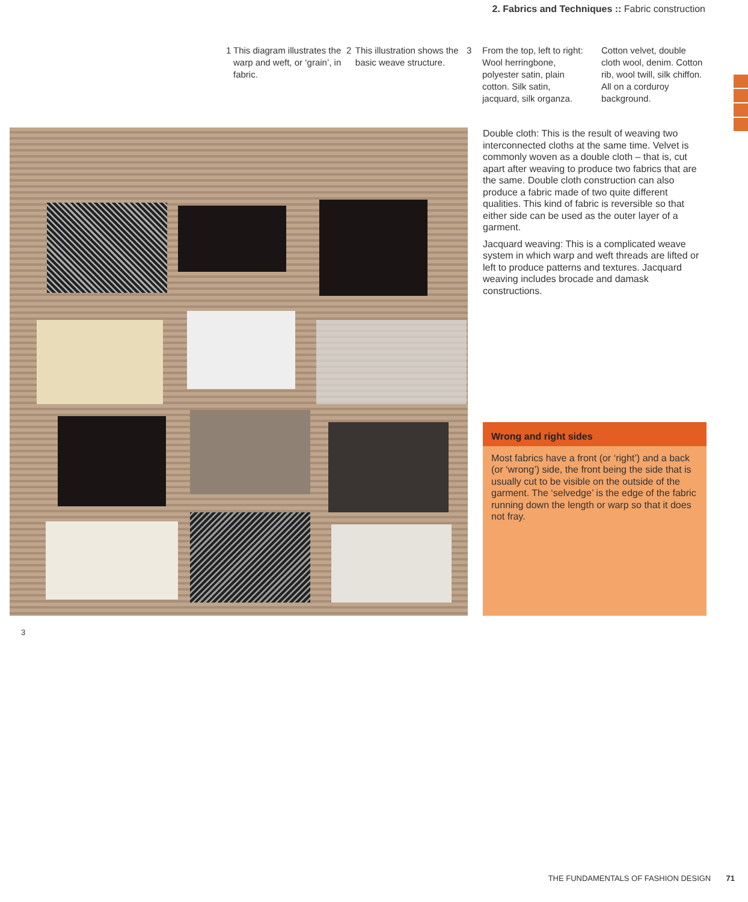2. Fabrics and Techniques :: Fabric construction
1 This diagram illustrates the warp and weft, or ‘grain’, in fabric.
2 This illustration shows the basic weave structure.
3 From the top, left to right: Wool herringbone, polyester satin, plain cotton. Silk satin, jacquard, silk organza. Cotton velvet, double cloth wool, denim. Cotton rib, wool twill, silk chiffon. All on a corduroy background.
Double cloth: This is the result of weaving two interconnected cloths at the same time. Velvet is commonly woven as a double cloth – that is, cut apart after weaving to produce two fabrics that are the same. Double cloth construction can also produce a fabric made of two quite different qualities. This kind of fabric is reversible so that either side can be used as the outer layer of a garment.
Jacquard weaving: This is a complicated weave system in which warp and weft threads are lifted or left to produce patterns and textures. Jacquard weaving includes brocade and damask constructions.
Wrong and right sides
Most fabrics have a front (or ‘right’) and a back (or ‘wrong’) side, the front being the side that is usually cut to be visible on the outside of the garment. The ‘selvedge’ is the edge of the fabric running down the length or warp so that it does not fray.
3
THE FUNDAMENTALS OF FASHION DESIGN 71